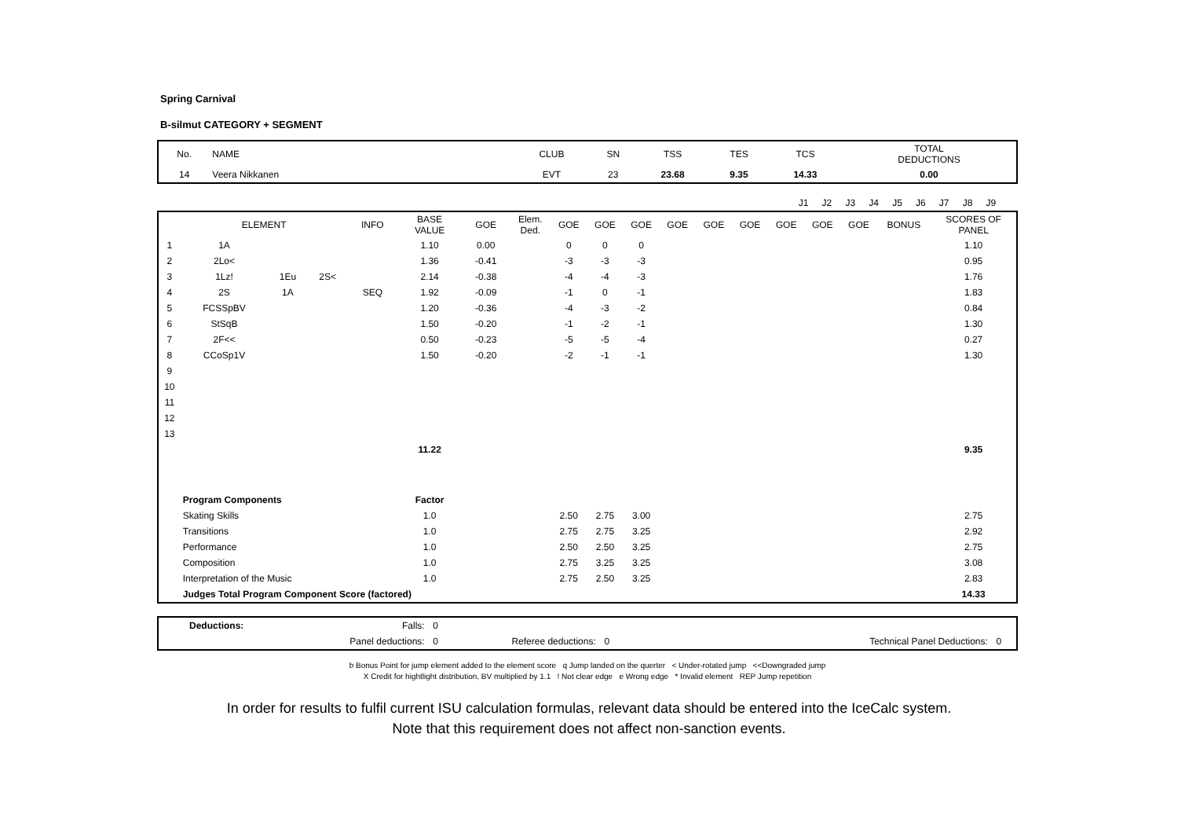Spring Carnival
B-silmut CATEGORY + SEGMENT
| No. | NAME | CLUB | SN | TSS | TES | TCS | TOTAL DEDUCTIONS |
| --- | --- | --- | --- | --- | --- | --- | --- |
| 14 | Veera Nikkanen | EVT | 23 | 23.68 | 9.35 | 14.33 | 0.00 |
| | J1 | J2 | J3 | J4 | J5 | J6 | J7 | J8 | J9 | | |
| | ELEMENT | | | INFO | BASE VALUE | GOE | Elem. Ded. | GOE | GOE | GOE | GOE | GOE | GOE | GOE | GOE | GOE | BONUS | SCORES OF PANEL |
| --- | --- | --- | --- | --- | --- | --- | --- | --- | --- | --- | --- | --- | --- | --- | --- | --- | --- | --- |
| 1 | 1A | | | | 1.10 | 0.00 | | 0 | 0 | 0 | | | | | | | | 1.10 |
| 2 | 2Lo< | | | | 1.36 | -0.41 | | -3 | -3 | -3 | | | | | | | | 0.95 |
| 3 | 1Lz! | 1Eu | 2S< | | 2.14 | -0.38 | | -4 | -4 | -3 | | | | | | | | 1.76 |
| 4 | 2S | 1A | | SEQ | 1.92 | -0.09 | | -1 | 0 | -1 | | | | | | | | 1.83 |
| 5 | FCSSpBV | | | | 1.20 | -0.36 | | -4 | -3 | -2 | | | | | | | | 0.84 |
| 6 | StSqB | | | | 1.50 | -0.20 | | -1 | -2 | -1 | | | | | | | | 1.30 |
| 7 | 2F<< | | | | 0.50 | -0.23 | | -5 | -5 | -4 | | | | | | | | 0.27 |
| 8 | CCoSp1V | | | | 1.50 | -0.20 | | -2 | -1 | -1 | | | | | | | | 1.30 |
| 9 | | | | | | | | | | | | | | | | | | |
| 10 | | | | | | | | | | | | | | | | | | |
| 11 | | | | | | | | | | | | | | | | | | |
| 12 | | | | | | | | | | | | | | | | | | |
| 13 | | | | | | | | | | | | | | | | | | |
| | | | | | 11.22 | | | | | | | | | | | | | 9.35 |
| | Program Components | | | | Factor | | | | | | | | | | | | | |
| | Skating Skills | | | | 1.0 | | | 2.50 | 2.75 | 3.00 | | | | | | | | 2.75 |
| | Transitions | | | | 1.0 | | | 2.75 | 2.75 | 3.25 | | | | | | | | 2.92 |
| | Performance | | | | 1.0 | | | 2.50 | 2.50 | 3.25 | | | | | | | | 2.75 |
| | Composition | | | | 1.0 | | | 2.75 | 3.25 | 3.25 | | | | | | | | 3.08 |
| | Interpretation of the Music | | | | 1.0 | | | 2.75 | 2.50 | 3.25 | | | | | | | | 2.83 |
| | Judges Total Program Component Score (factored) | | | | | | | | | | | | | | | | | 14.33 |
| | Deductions: | Falls: | 0 | | | | | | |
| | | Panel deductions: | 0 | Referee deductions: | 0 | | Technical Panel Deductions: | 0 | |
b Bonus Point for jump element added to the element score q Jump landed on the querter < Under-rotated jump <<Downgraded jump
X Credit for hightlight distribution, BV multiplied by 1.1 ! Not clear edge e Wrong edge * Invalid element REP Jump repetition
In order for results to fulfil current ISU calculation formulas, relevant data should be entered into the IceCalc system.
Note that this requirement does not affect non-sanction events.